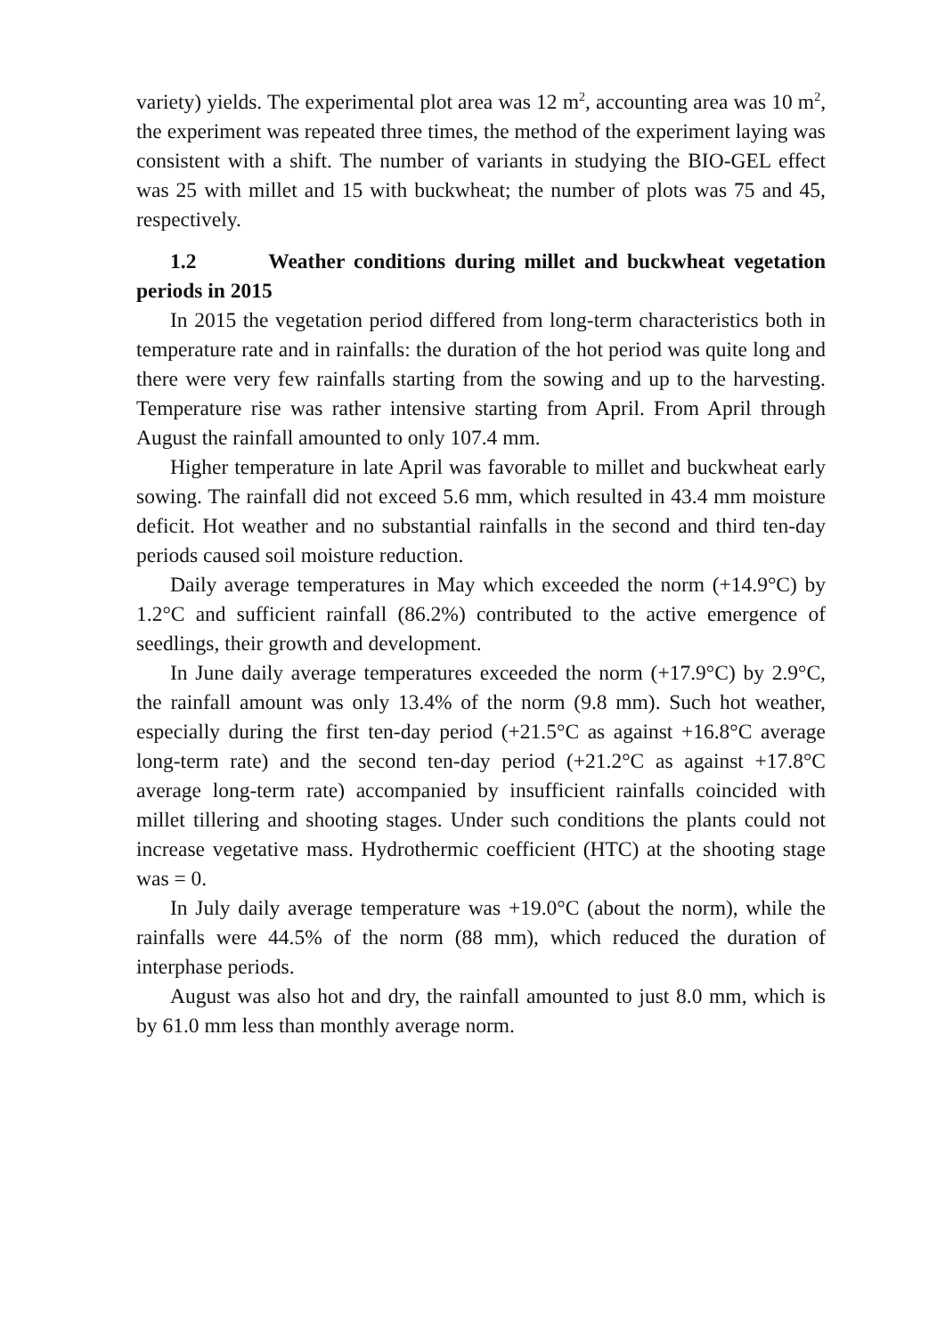variety) yields. The experimental plot area was 12 m<sup>2</sup>, accounting area was 10 m<sup>2</sup>, the experiment was repeated three times, the method of the experiment laying was consistent with a shift. The number of variants in studying the BIO-GEL effect was 25 with millet and 15 with buckwheat; the number of plots was 75 and 45, respectively.
1.2 Weather conditions during millet and buckwheat vegetation periods in 2015
In 2015 the vegetation period differed from long-term characteristics both in temperature rate and in rainfalls: the duration of the hot period was quite long and there were very few rainfalls starting from the sowing and up to the harvesting. Temperature rise was rather intensive starting from April. From April through August the rainfall amounted to only 107.4 mm.
Higher temperature in late April was favorable to millet and buckwheat early sowing. The rainfall did not exceed 5.6 mm, which resulted in 43.4 mm moisture deficit. Hot weather and no substantial rainfalls in the second and third ten-day periods caused soil moisture reduction.
Daily average temperatures in May which exceeded the norm (+14.9°C) by 1.2°C and sufficient rainfall (86.2%) contributed to the active emergence of seedlings, their growth and development.
In June daily average temperatures exceeded the norm (+17.9°C) by 2.9°C, the rainfall amount was only 13.4% of the norm (9.8 mm). Such hot weather, especially during the first ten-day period (+21.5°C as against +16.8°C average long-term rate) and the second ten-day period (+21.2°C as against +17.8°C average long-term rate) accompanied by insufficient rainfalls coincided with millet tillering and shooting stages. Under such conditions the plants could not increase vegetative mass. Hydrothermic coefficient (HTC) at the shooting stage was = 0.
In July daily average temperature was +19.0°C (about the norm), while the rainfalls were 44.5% of the norm (88 mm), which reduced the duration of interphase periods.
August was also hot and dry, the rainfall amounted to just 8.0 mm, which is by 61.0 mm less than monthly average norm.